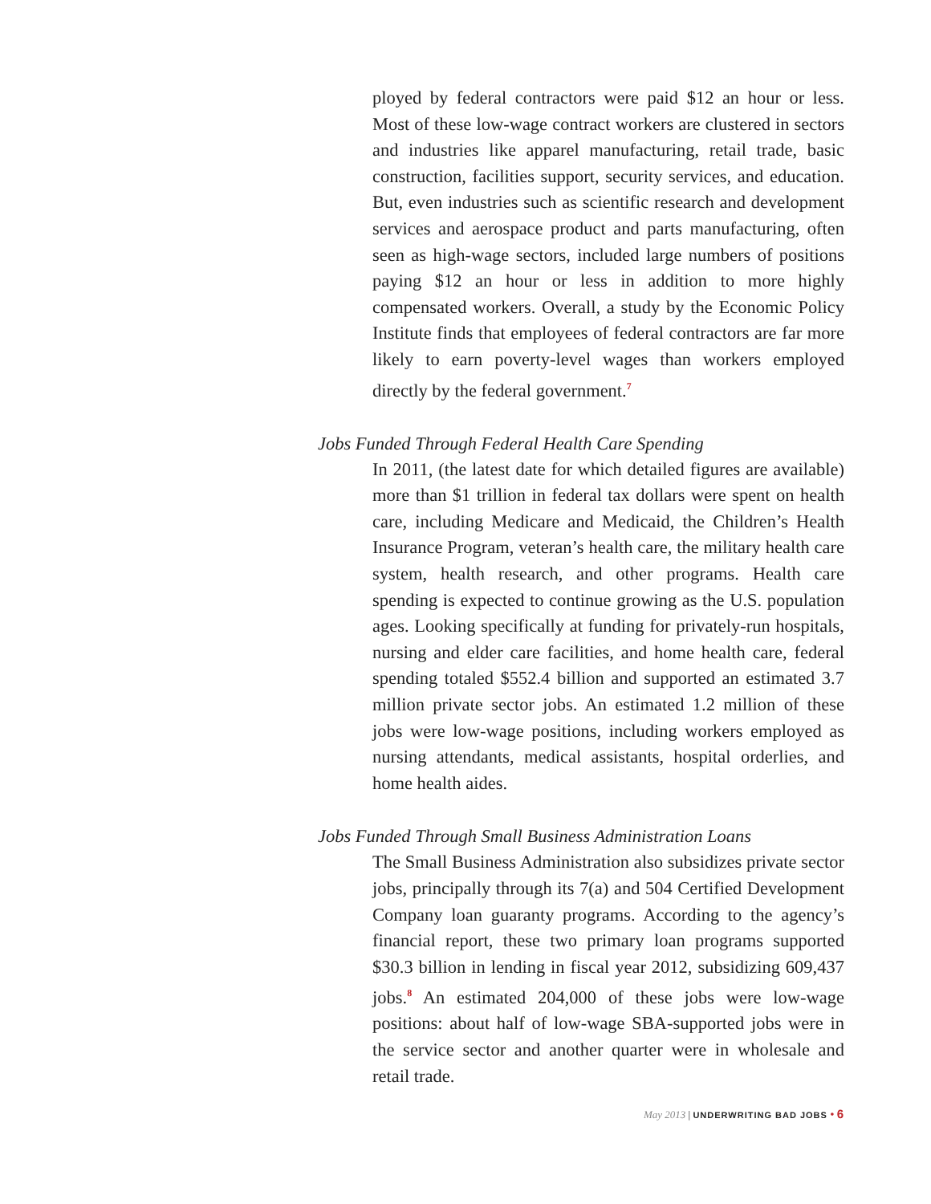ployed by federal contractors were paid $12 an hour or less. Most of these low-wage contract workers are clustered in sectors and industries like apparel manufacturing, retail trade, basic construction, facilities support, security services, and education. But, even industries such as scientific research and development services and aerospace product and parts manufacturing, often seen as high-wage sectors, included large numbers of positions paying $12 an hour or less in addition to more highly compensated workers. Overall, a study by the Economic Policy Institute finds that employees of federal contractors are far more likely to earn poverty-level wages than workers employed directly by the federal government.<sup>7</sup>
Jobs Funded Through Federal Health Care Spending
In 2011, (the latest date for which detailed figures are available) more than $1 trillion in federal tax dollars were spent on health care, including Medicare and Medicaid, the Children’s Health Insurance Program, veteran’s health care, the military health care system, health research, and other programs. Health care spending is expected to continue growing as the U.S. population ages. Looking specifically at funding for privately-run hospitals, nursing and elder care facilities, and home health care, federal spending totaled $552.4 billion and supported an estimated 3.7 million private sector jobs. An estimated 1.2 million of these jobs were low-wage positions, including workers employed as nursing attendants, medical assistants, hospital orderlies, and home health aides.
Jobs Funded Through Small Business Administration Loans
The Small Business Administration also subsidizes private sector jobs, principally through its 7(a) and 504 Certified Development Company loan guaranty programs. According to the agency’s financial report, these two primary loan programs supported $30.3 billion in lending in fiscal year 2012, subsidizing 609,437 jobs.<sup>8</sup> An estimated 204,000 of these jobs were low-wage positions: about half of low-wage SBA-supported jobs were in the service sector and another quarter were in wholesale and retail trade.
May 2013 | UNDERWRITING BAD JOBS • 6